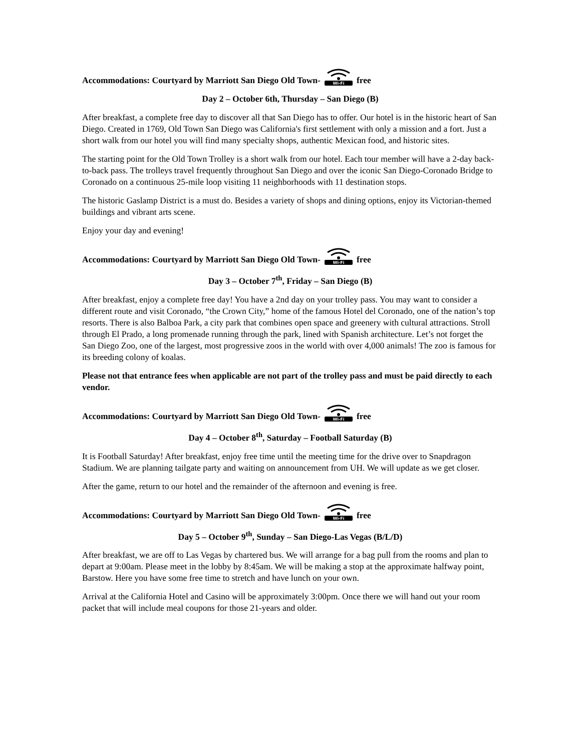Accommodations: Courtyard by Marriott San Diego Old Town-
Wi-Fi
free
Day 2 – October 6th, Thursday – San Diego (B)
After breakfast, a complete free day to discover all that San Diego has to offer. Our hotel is in the historic heart of San Diego. Created in 1769, Old Town San Diego was California's first settlement with only a mission and a fort. Just a short walk from our hotel you will find many specialty shops, authentic Mexican food, and historic sites.
The starting point for the Old Town Trolley is a short walk from our hotel. Each tour member will have a 2-day back-to-back pass. The trolleys travel frequently throughout San Diego and over the iconic San Diego-Coronado Bridge to Coronado on a continuous 25-mile loop visiting 11 neighborhoods with 11 destination stops.
The historic Gaslamp District is a must do. Besides a variety of shops and dining options, enjoy its Victorian-themed buildings and vibrant arts scene.
Enjoy your day and evening!
Accommodations: Courtyard by Marriott San Diego Old Town-
Wi-Fi
free
Day 3 – October 7<sup>th</sup>, Friday – San Diego (B)
After breakfast, enjoy a complete free day! You have a 2nd day on your trolley pass. You may want to consider a different route and visit Coronado, “the Crown City,” home of the famous Hotel del Coronado, one of the nation’s top resorts. There is also Balboa Park, a city park that combines open space and greenery with cultural attractions. Stroll through El Prado, a long promenade running through the park, lined with Spanish architecture. Let’s not forget the San Diego Zoo, one of the largest, most progressive zoos in the world with over 4,000 animals! The zoo is famous for its breeding colony of koalas.
Please not that entrance fees when applicable are not part of the trolley pass and must be paid directly to each vendor.
Accommodations: Courtyard by Marriott San Diego Old Town-
Wi-Fi
free
Day 4 – October 8<sup>th</sup>, Saturday – Football Saturday (B)
It is Football Saturday! After breakfast, enjoy free time until the meeting time for the drive over to Snapdragon Stadium. We are planning tailgate party and waiting on announcement from UH. We will update as we get closer.
After the game, return to our hotel and the remainder of the afternoon and evening is free.
Accommodations: Courtyard by Marriott San Diego Old Town-
Wi-Fi
free
Day 5 – October 9<sup>th</sup>, Sunday – San Diego-Las Vegas (B/L/D)
After breakfast, we are off to Las Vegas by chartered bus. We will arrange for a bag pull from the rooms and plan to depart at 9:00am. Please meet in the lobby by 8:45am. We will be making a stop at the approximate halfway point, Barstow. Here you have some free time to stretch and have lunch on your own.
Arrival at the California Hotel and Casino will be approximately 3:00pm. Once there we will hand out your room packet that will include meal coupons for those 21-years and older.